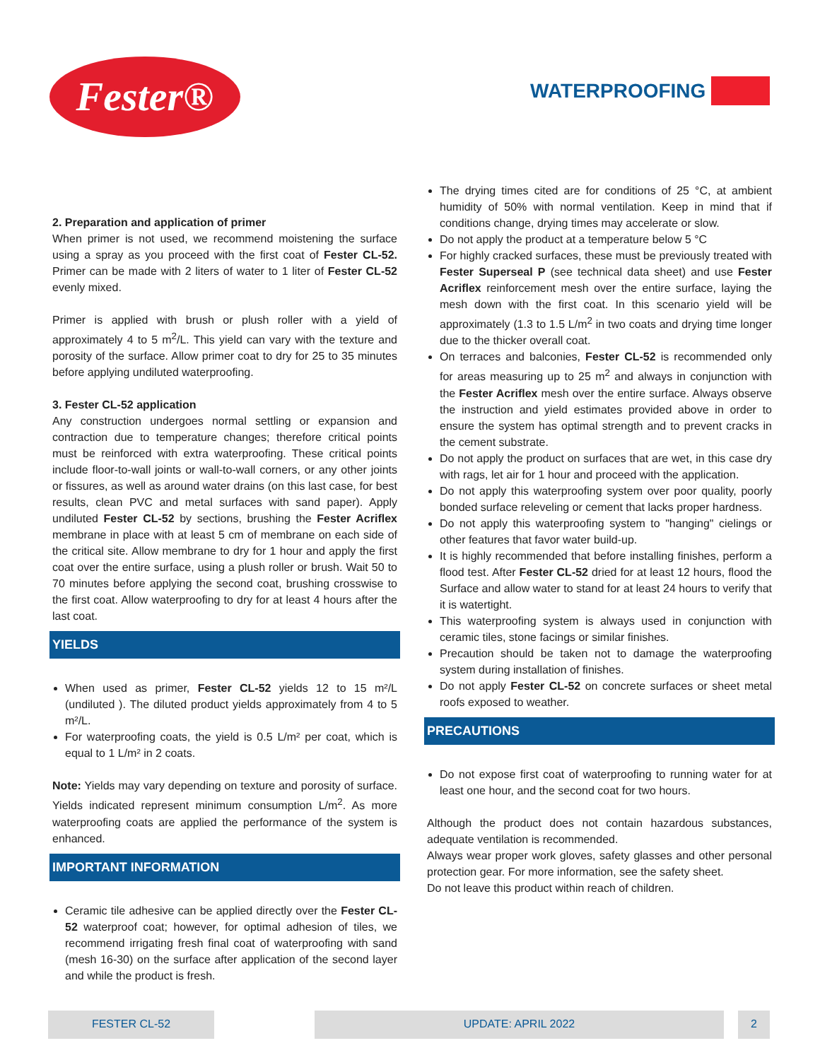Fester® WATERPROOFING
2. Preparation and application of primer
When primer is not used, we recommend moistening the surface using a spray as you proceed with the first coat of Fester CL-52. Primer can be made with 2 liters of water to 1 liter of Fester CL-52 evenly mixed.
Primer is applied with brush or plush roller with a yield of approximately 4 to 5 m<sup>2</sup>/L. This yield can vary with the texture and porosity of the surface. Allow primer coat to dry for 25 to 35 minutes before applying undiluted waterproofing.
3. Fester CL-52 application
Any construction undergoes normal settling or expansion and contraction due to temperature changes; therefore critical points must be reinforced with extra waterproofing. These critical points include floor-to-wall joints or wall-to-wall corners, or any other joints or fissures, as well as around water drains (on this last case, for best results, clean PVC and metal surfaces with sand paper). Apply undiluted Fester CL-52 by sections, brushing the Fester Acriflex membrane in place with at least 5 cm of membrane on each side of the critical site. Allow membrane to dry for 1 hour and apply the first coat over the entire surface, using a plush roller or brush. Wait 50 to 70 minutes before applying the second coat, brushing crosswise to the first coat. Allow waterproofing to dry for at least 4 hours after the last coat.
YIELDS
When used as primer, Fester CL-52 yields 12 to 15 m²/L (undiluted ). The diluted product yields approximately from 4 to 5 m²/L.
For waterproofing coats, the yield is 0.5 L/m² per coat, which is equal to 1 L/m² in 2 coats.
Note: Yields may vary depending on texture and porosity of surface. Yields indicated represent minimum consumption L/m<sup>2</sup>. As more waterproofing coats are applied the performance of the system is enhanced.
IMPORTANT INFORMATION
Ceramic tile adhesive can be applied directly over the Fester CL-52 waterproof coat; however, for optimal adhesion of tiles, we recommend irrigating fresh final coat of waterproofing with sand (mesh 16-30) on the surface after application of the second layer and while the product is fresh.
The drying times cited are for conditions of 25 °C, at ambient humidity of 50% with normal ventilation. Keep in mind that if conditions change, drying times may accelerate or slow.
Do not apply the product at a temperature below 5 °C
For highly cracked surfaces, these must be previously treated with Fester Superseal P (see technical data sheet) and use Fester Acriflex reinforcement mesh over the entire surface, laying the mesh down with the first coat. In this scenario yield will be approximately (1.3 to 1.5 L/m<sup>2</sup> in two coats and drying time longer due to the thicker overall coat.
On terraces and balconies, Fester CL-52 is recommended only for areas measuring up to 25 m<sup>2</sup> and always in conjunction with the Fester Acriflex mesh over the entire surface. Always observe the instruction and yield estimates provided above in order to ensure the system has optimal strength and to prevent cracks in the cement substrate.
Do not apply the product on surfaces that are wet, in this case dry with rags, let air for 1 hour and proceed with the application.
Do not apply this waterproofing system over poor quality, poorly bonded surface releveling or cement that lacks proper hardness.
Do not apply this waterproofing system to "hanging" cielings or other features that favor water build-up.
It is highly recommended that before installing finishes, perform a flood test. After Fester CL-52 dried for at least 12 hours, flood the Surface and allow water to stand for at least 24 hours to verify that it is watertight.
This waterproofing system is always used in conjunction with ceramic tiles, stone facings or similar finishes.
Precaution should be taken not to damage the waterproofing system during installation of finishes.
Do not apply Fester CL-52 on concrete surfaces or sheet metal roofs exposed to weather.
PRECAUTIONS
Do not expose first coat of waterproofing to running water for at least one hour, and the second coat for two hours.
Although the product does not contain hazardous substances, adequate ventilation is recommended.
Always wear proper work gloves, safety glasses and other personal protection gear. For more information, see the safety sheet.
Do not leave this product within reach of children.
FESTER CL-52 UPDATE: APRIL 2022 2